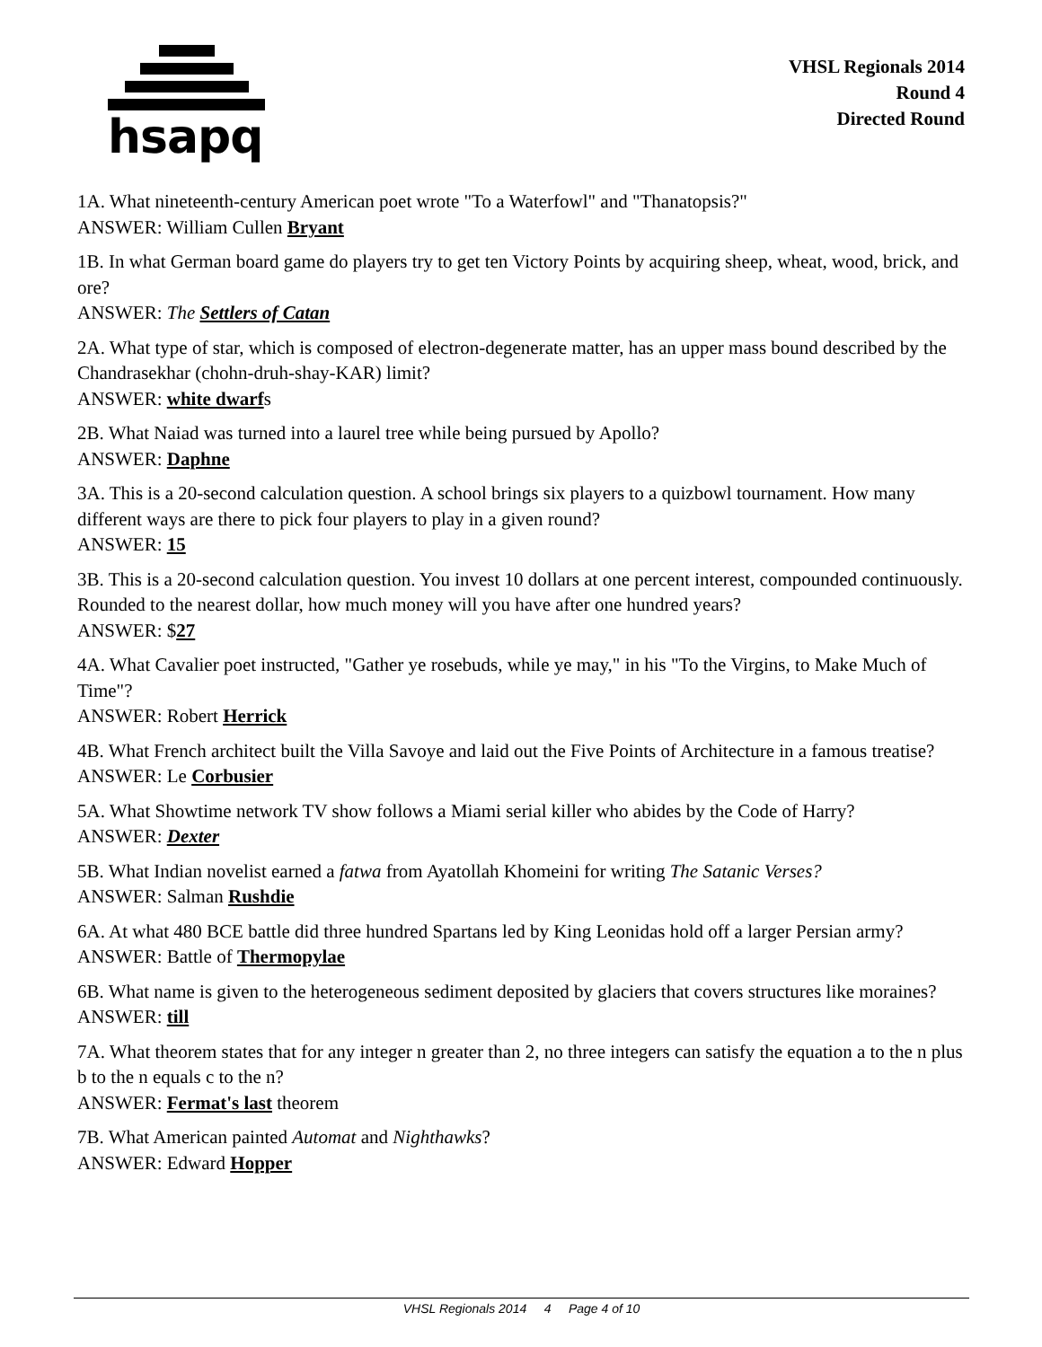hsapq
VHSL Regionals 2014
Round 4
Directed Round
1A. What nineteenth-century American poet wrote "To a Waterfowl" and "Thanatopsis?"
ANSWER: William Cullen Bryant
1B. In what German board game do players try to get ten Victory Points by acquiring sheep, wheat, wood, brick, and ore?
ANSWER: The Settlers of Catan
2A. What type of star, which is composed of electron-degenerate matter, has an upper mass bound described by the Chandrasekhar (chohn-druh-shay-KAR) limit?
ANSWER: white dwarfs
2B. What Naiad was turned into a laurel tree while being pursued by Apollo?
ANSWER: Daphne
3A. This is a 20-second calculation question. A school brings six players to a quizbowl tournament. How many different ways are there to pick four players to play in a given round?
ANSWER: 15
3B. This is a 20-second calculation question. You invest 10 dollars at one percent interest, compounded continuously. Rounded to the nearest dollar, how much money will you have after one hundred years?
ANSWER: $27
4A. What Cavalier poet instructed, "Gather ye rosebuds, while ye may," in his "To the Virgins, to Make Much of Time"?
ANSWER: Robert Herrick
4B. What French architect built the Villa Savoye and laid out the Five Points of Architecture in a famous treatise?
ANSWER: Le Corbusier
5A. What Showtime network TV show follows a Miami serial killer who abides by the Code of Harry?
ANSWER: Dexter
5B. What Indian novelist earned a fatwa from Ayatollah Khomeini for writing The Satanic Verses?
ANSWER: Salman Rushdie
6A. At what 480 BCE battle did three hundred Spartans led by King Leonidas hold off a larger Persian army?
ANSWER: Battle of Thermopylae
6B. What name is given to the heterogeneous sediment deposited by glaciers that covers structures like moraines?
ANSWER: till
7A. What theorem states that for any integer n greater than 2, no three integers can satisfy the equation a to the n plus b to the n equals c to the n?
ANSWER: Fermat's last theorem
7B. What American painted Automat and Nighthawks?
ANSWER: Edward Hopper
VHSL Regionals 2014 4 Page 4 of 10